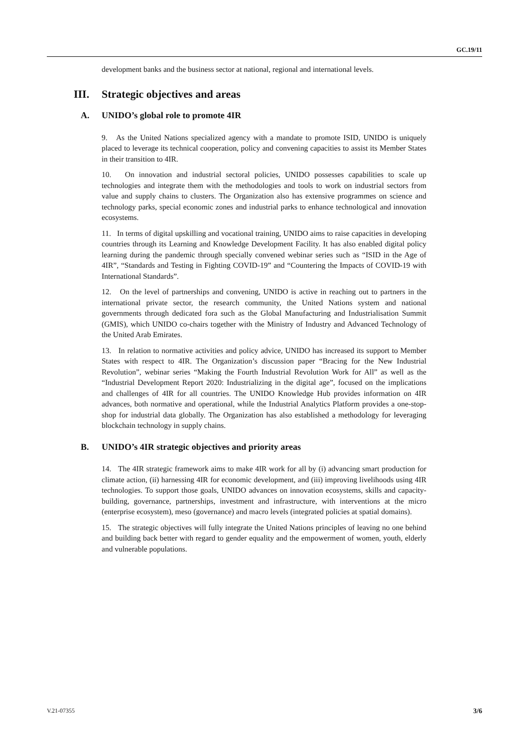GC.19/11
development banks and the business sector at national, regional and international levels.
III. Strategic objectives and areas
A. UNIDO’s global role to promote 4IR
9. As the United Nations specialized agency with a mandate to promote ISID, UNIDO is uniquely placed to leverage its technical cooperation, policy and convening capacities to assist its Member States in their transition to 4IR.
10. On innovation and industrial sectoral policies, UNIDO possesses capabilities to scale up technologies and integrate them with the methodologies and tools to work on industrial sectors from value and supply chains to clusters. The Organization also has extensive programmes on science and technology parks, special economic zones and industrial parks to enhance technological and innovation ecosystems.
11. In terms of digital upskilling and vocational training, UNIDO aims to raise capacities in developing countries through its Learning and Knowledge Development Facility. It has also enabled digital policy learning during the pandemic through specially convened webinar series such as “ISID in the Age of 4IR”, “Standards and Testing in Fighting COVID-19” and “Countering the Impacts of COVID-19 with International Standards”.
12. On the level of partnerships and convening, UNIDO is active in reaching out to partners in the international private sector, the research community, the United Nations system and national governments through dedicated fora such as the Global Manufacturing and Industrialisation Summit (GMIS), which UNIDO co-chairs together with the Ministry of Industry and Advanced Technology of the United Arab Emirates.
13. In relation to normative activities and policy advice, UNIDO has increased its support to Member States with respect to 4IR. The Organization’s discussion paper “Bracing for the New Industrial Revolution”, webinar series “Making the Fourth Industrial Revolution Work for All” as well as the “Industrial Development Report 2020: Industrializing in the digital age”, focused on the implications and challenges of 4IR for all countries. The UNIDO Knowledge Hub provides information on 4IR advances, both normative and operational, while the Industrial Analytics Platform provides a one-stop-shop for industrial data globally. The Organization has also established a methodology for leveraging blockchain technology in supply chains.
B. UNIDO’s 4IR strategic objectives and priority areas
14. The 4IR strategic framework aims to make 4IR work for all by (i) advancing smart production for climate action, (ii) harnessing 4IR for economic development, and (iii) improving livelihoods using 4IR technologies. To support those goals, UNIDO advances on innovation ecosystems, skills and capacity-building, governance, partnerships, investment and infrastructure, with interventions at the micro (enterprise ecosystem), meso (governance) and macro levels (integrated policies at spatial domains).
15. The strategic objectives will fully integrate the United Nations principles of leaving no one behind and building back better with regard to gender equality and the empowerment of women, youth, elderly and vulnerable populations.
V.21-07355 3/6